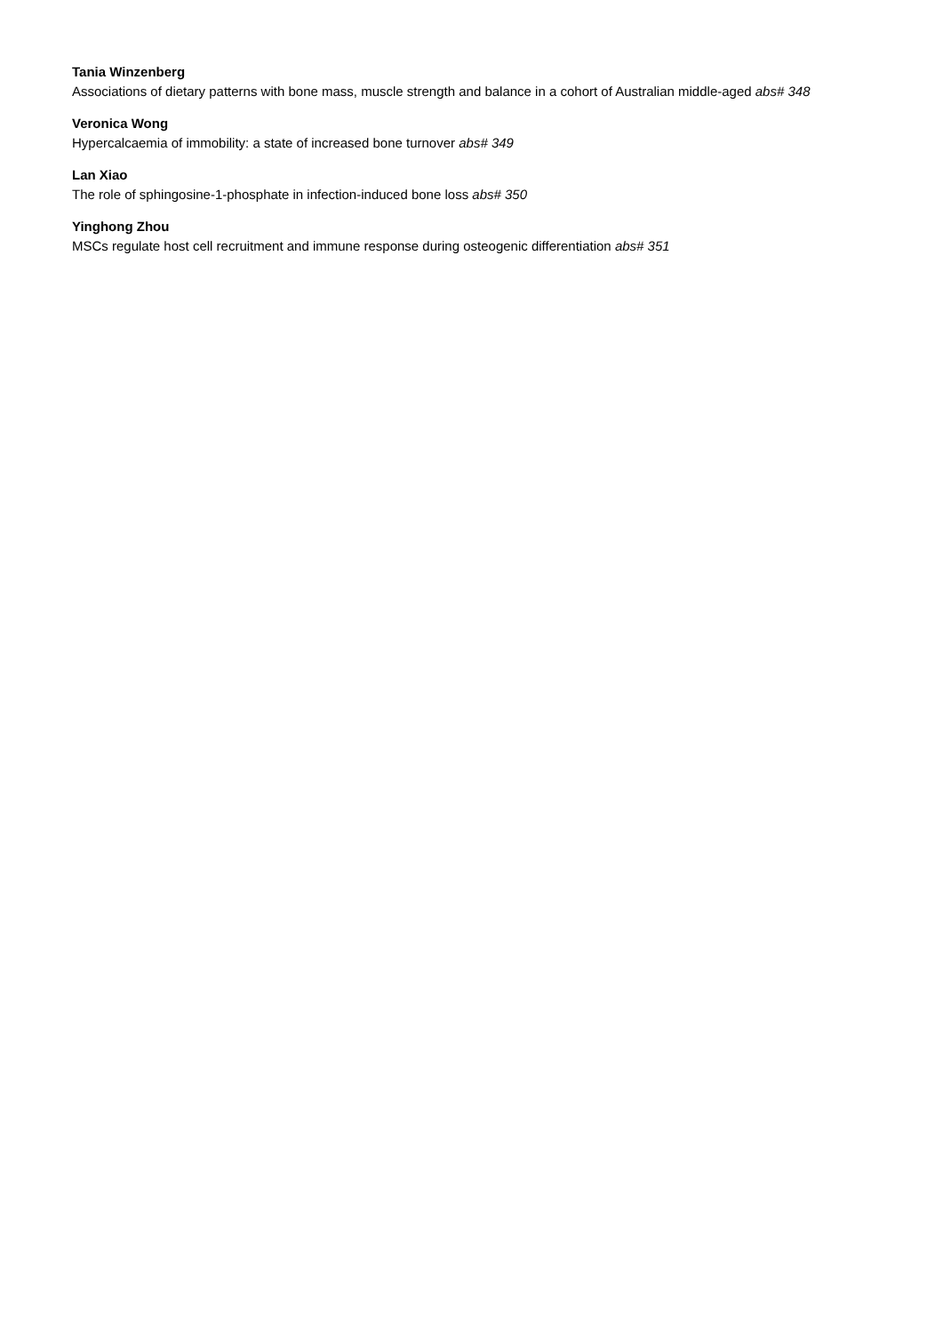Tania Winzenberg
Associations of dietary patterns with bone mass, muscle strength and balance in a cohort of Australian middle-aged abs# 348
Veronica Wong
Hypercalcaemia of immobility: a state of increased bone turnover abs# 349
Lan Xiao
The role of sphingosine-1-phosphate in infection-induced bone loss abs# 350
Yinghong Zhou
MSCs regulate host cell recruitment and immune response during osteogenic differentiation abs# 351